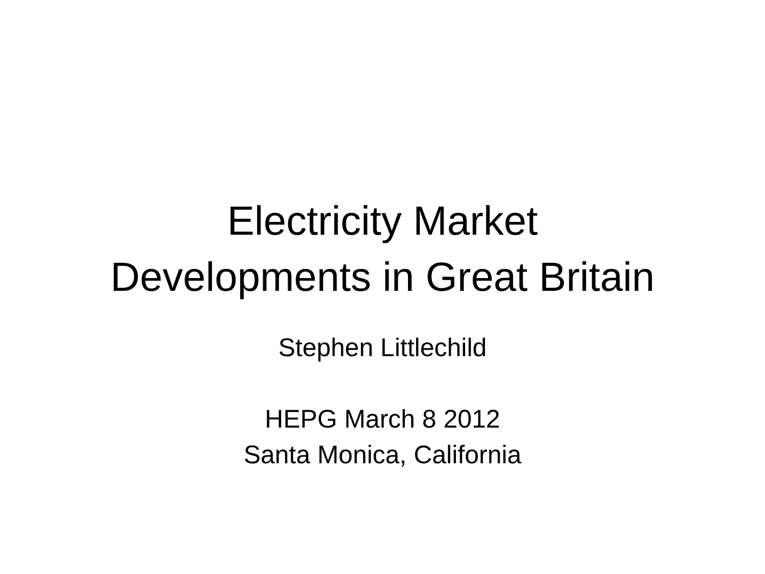Electricity Market
Developments in Great Britain
Stephen Littlechild
HEPG March 8 2012
Santa Monica, California